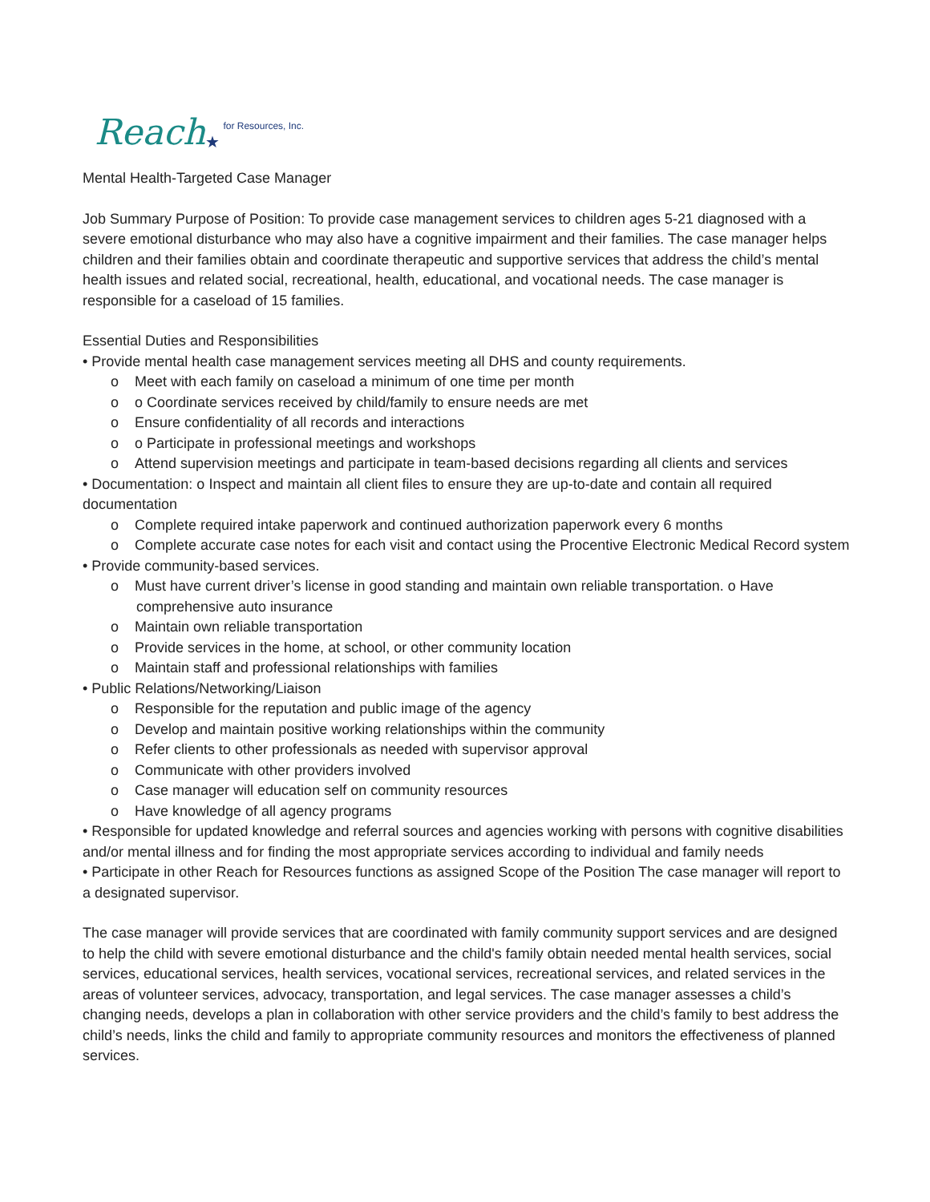Reach ★ for Resources, Inc.
Mental Health-Targeted Case Manager
Job Summary Purpose of Position: To provide case management services to children ages 5-21 diagnosed with a severe emotional disturbance who may also have a cognitive impairment and their families. The case manager helps children and their families obtain and coordinate therapeutic and supportive services that address the child’s mental health issues and related social, recreational, health, educational, and vocational needs. The case manager is responsible for a caseload of 15 families.
Essential Duties and Responsibilities
• Provide mental health case management services meeting all DHS and county requirements.
o Meet with each family on caseload a minimum of one time per month
o o Coordinate services received by child/family to ensure needs are met
o Ensure confidentiality of all records and interactions
o o Participate in professional meetings and workshops
o Attend supervision meetings and participate in team-based decisions regarding all clients and services
• Documentation: o Inspect and maintain all client files to ensure they are up-to-date and contain all required documentation
o Complete required intake paperwork and continued authorization paperwork every 6 months
o Complete accurate case notes for each visit and contact using the Procentive Electronic Medical Record system
• Provide community-based services.
o Must have current driver’s license in good standing and maintain own reliable transportation. o Have comprehensive auto insurance
o Maintain own reliable transportation
o Provide services in the home, at school, or other community location
o Maintain staff and professional relationships with families
• Public Relations/Networking/Liaison
o Responsible for the reputation and public image of the agency
o Develop and maintain positive working relationships within the community
o Refer clients to other professionals as needed with supervisor approval
o Communicate with other providers involved
o Case manager will education self on community resources
o Have knowledge of all agency programs
• Responsible for updated knowledge and referral sources and agencies working with persons with cognitive disabilities and/or mental illness and for finding the most appropriate services according to individual and family needs
• Participate in other Reach for Resources functions as assigned Scope of the Position The case manager will report to a designated supervisor.
The case manager will provide services that are coordinated with family community support services and are designed to help the child with severe emotional disturbance and the child's family obtain needed mental health services, social services, educational services, health services, vocational services, recreational services, and related services in the areas of volunteer services, advocacy, transportation, and legal services. The case manager assesses a child’s changing needs, develops a plan in collaboration with other service providers and the child’s family to best address the child’s needs, links the child and family to appropriate community resources and monitors the effectiveness of planned services.